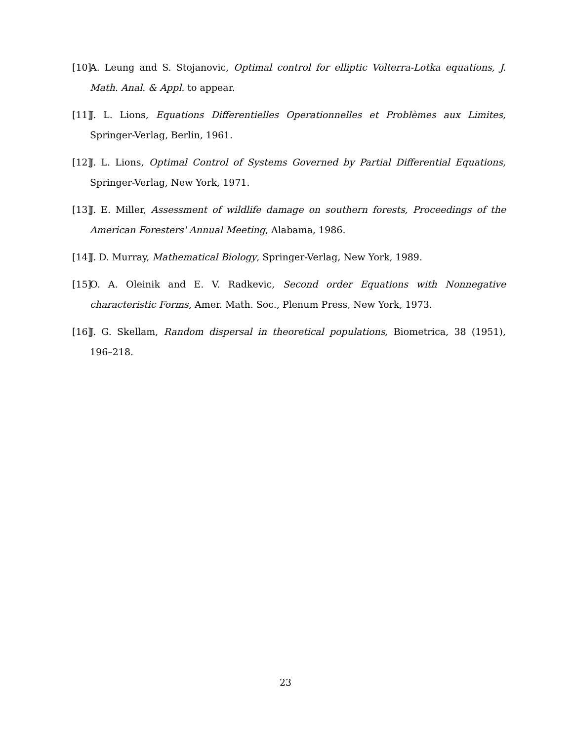[10]
A. Leung and S. Stojanovic, Optimal control for elliptic Volterra-Lotka equations, J. Math. Anal. & Appl. to appear.
[11]
J. L. Lions, Equations Differentielles Operationnelles et Problèmes aux Limites, Springer-Verlag, Berlin, 1961.
[12]
J. L. Lions, Optimal Control of Systems Governed by Partial Differential Equations, Springer-Verlag, New York, 1971.
[13]
J. E. Miller, Assessment of wildlife damage on southern forests, Proceedings of the American Foresters' Annual Meeting, Alabama, 1986.
[14]
J. D. Murray, Mathematical Biology, Springer-Verlag, New York, 1989.
[15]
O. A. Oleinik and E. V. Radkevic, Second order Equations with Nonnegative characteristic Forms, Amer. Math. Soc., Plenum Press, New York, 1973.
[16]
J. G. Skellam, Random dispersal in theoretical populations, Biometrica, 38 (1951), 196–218.
23